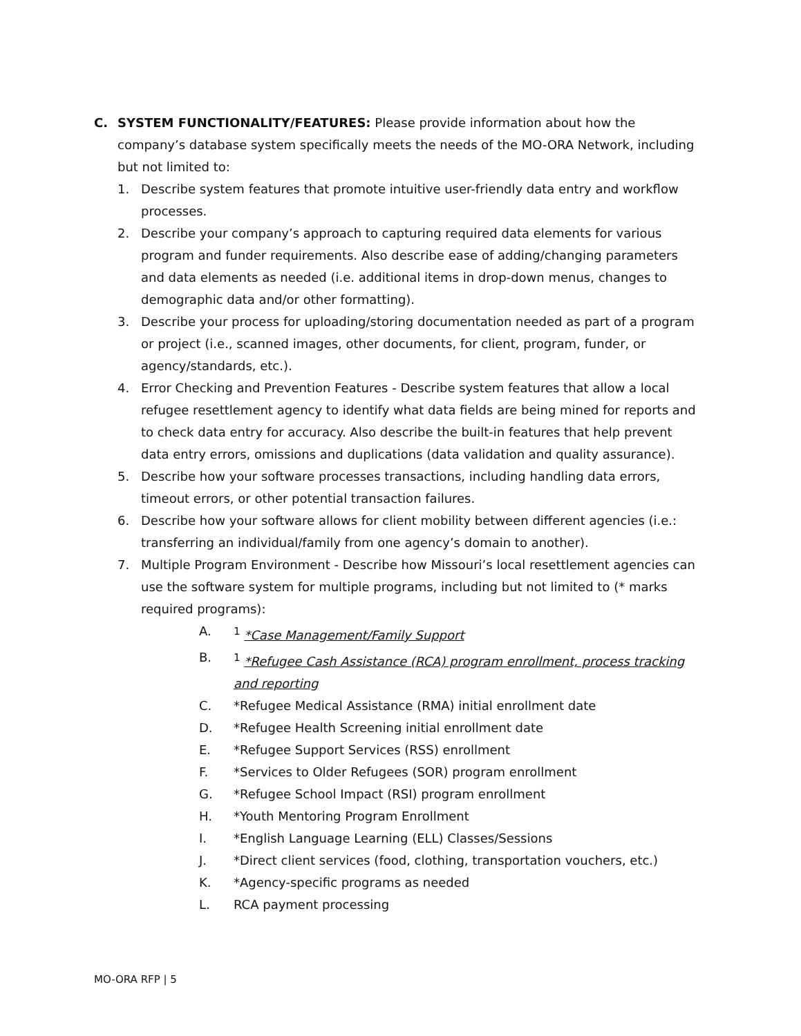C. SYSTEM FUNCTIONALITY/FEATURES: Please provide information about how the company’s database system specifically meets the needs of the MO-ORA Network, including but not limited to:
1. Describe system features that promote intuitive user-friendly data entry and workflow processes.
2. Describe your company’s approach to capturing required data elements for various program and funder requirements. Also describe ease of adding/changing parameters and data elements as needed (i.e. additional items in drop-down menus, changes to demographic data and/or other formatting).
3. Describe your process for uploading/storing documentation needed as part of a program or project (i.e., scanned images, other documents, for client, program, funder, or agency/standards, etc.).
4. Error Checking and Prevention Features - Describe system features that allow a local refugee resettlement agency to identify what data fields are being mined for reports and to check data entry for accuracy. Also describe the built-in features that help prevent data entry errors, omissions and duplications (data validation and quality assurance).
5. Describe how your software processes transactions, including handling data errors, timeout errors, or other potential transaction failures.
6. Describe how your software allows for client mobility between different agencies (i.e.: transferring an individual/family from one agency’s domain to another).
7. Multiple Program Environment - Describe how Missouri’s local resettlement agencies can use the software system for multiple programs, including but not limited to (* marks required programs):
A. <sup>1</sup> *Case Management/Family Support
B. <sup>1</sup> *Refugee Cash Assistance (RCA) program enrollment, process tracking and reporting
C. *Refugee Medical Assistance (RMA) initial enrollment date
D. *Refugee Health Screening initial enrollment date
E. *Refugee Support Services (RSS) enrollment
F. *Services to Older Refugees (SOR) program enrollment
G. *Refugee School Impact (RSI) program enrollment
H. *Youth Mentoring Program Enrollment
I. *English Language Learning (ELL) Classes/Sessions
J. *Direct client services (food, clothing, transportation vouchers, etc.)
K. *Agency-specific programs as needed
L. RCA payment processing
MO-ORA RFP | 5